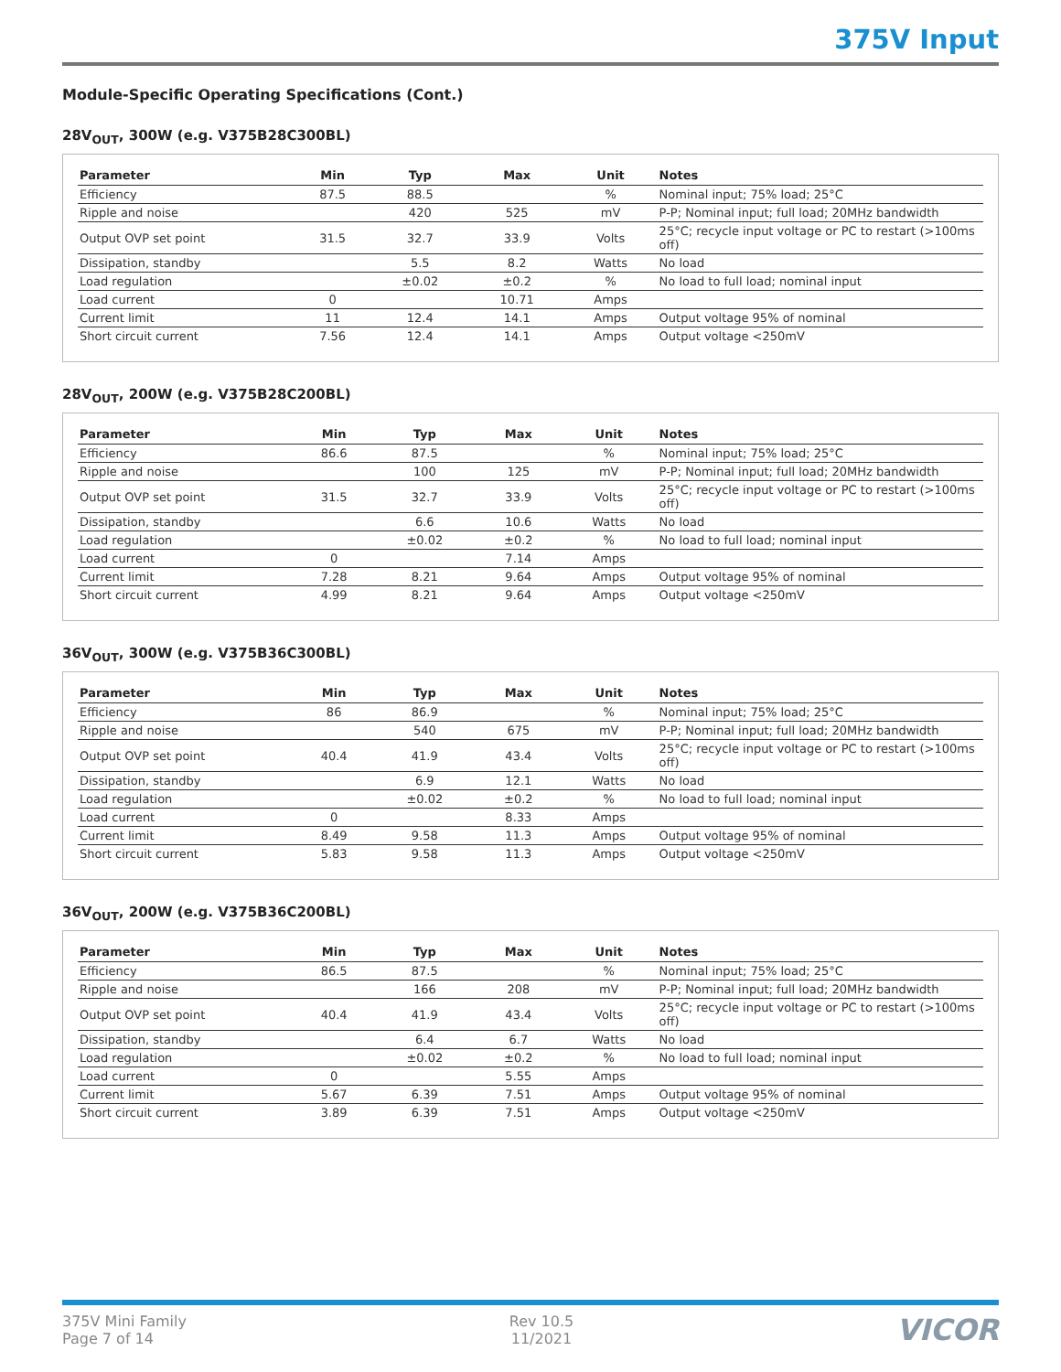375V Input
Module-Specific Operating Specifications (Cont.)
28V<sub>OUT</sub>, 300W (e.g. V375B28C300BL)
| Parameter | Min | Typ | Max | Unit | Notes |
| --- | --- | --- | --- | --- | --- |
| Efficiency | 87.5 | 88.5 | | % | Nominal input; 75% load; 25°C |
| Ripple and noise | | 420 | 525 | mV | P-P; Nominal input; full load; 20MHz bandwidth |
| Output OVP set point | 31.5 | 32.7 | 33.9 | Volts | 25°C; recycle input voltage or PC to restart (>100ms off) |
| Dissipation, standby | | 5.5 | 8.2 | Watts | No load |
| Load regulation | | ±0.02 | ±0.2 | % | No load to full load; nominal input |
| Load current | 0 | | 10.71 | Amps | |
| Current limit | 11 | 12.4 | 14.1 | Amps | Output voltage 95% of nominal |
| Short circuit current | 7.56 | 12.4 | 14.1 | Amps | Output voltage <250mV |
28V<sub>OUT</sub>, 200W (e.g. V375B28C200BL)
| Parameter | Min | Typ | Max | Unit | Notes |
| --- | --- | --- | --- | --- | --- |
| Efficiency | 86.6 | 87.5 | | % | Nominal input; 75% load; 25°C |
| Ripple and noise | | 100 | 125 | mV | P-P; Nominal input; full load; 20MHz bandwidth |
| Output OVP set point | 31.5 | 32.7 | 33.9 | Volts | 25°C; recycle input voltage or PC to restart (>100ms off) |
| Dissipation, standby | | 6.6 | 10.6 | Watts | No load |
| Load regulation | | ±0.02 | ±0.2 | % | No load to full load; nominal input |
| Load current | 0 | | 7.14 | Amps | |
| Current limit | 7.28 | 8.21 | 9.64 | Amps | Output voltage 95% of nominal |
| Short circuit current | 4.99 | 8.21 | 9.64 | Amps | Output voltage <250mV |
36V<sub>OUT</sub>, 300W (e.g. V375B36C300BL)
| Parameter | Min | Typ | Max | Unit | Notes |
| --- | --- | --- | --- | --- | --- |
| Efficiency | 86 | 86.9 | | % | Nominal input; 75% load; 25°C |
| Ripple and noise | | 540 | 675 | mV | P-P; Nominal input; full load; 20MHz bandwidth |
| Output OVP set point | 40.4 | 41.9 | 43.4 | Volts | 25°C; recycle input voltage or PC to restart (>100ms off) |
| Dissipation, standby | | 6.9 | 12.1 | Watts | No load |
| Load regulation | | ±0.02 | ±0.2 | % | No load to full load; nominal input |
| Load current | 0 | | 8.33 | Amps | |
| Current limit | 8.49 | 9.58 | 11.3 | Amps | Output voltage 95% of nominal |
| Short circuit current | 5.83 | 9.58 | 11.3 | Amps | Output voltage <250mV |
36V<sub>OUT</sub>, 200W (e.g. V375B36C200BL)
| Parameter | Min | Typ | Max | Unit | Notes |
| --- | --- | --- | --- | --- | --- |
| Efficiency | 86.5 | 87.5 | | % | Nominal input; 75% load; 25°C |
| Ripple and noise | | 166 | 208 | mV | P-P; Nominal input; full load; 20MHz bandwidth |
| Output OVP set point | 40.4 | 41.9 | 43.4 | Volts | 25°C; recycle input voltage or PC to restart (>100ms off) |
| Dissipation, standby | | 6.4 | 6.7 | Watts | No load |
| Load regulation | | ±0.02 | ±0.2 | % | No load to full load; nominal input |
| Load current | 0 | | 5.55 | Amps | |
| Current limit | 5.67 | 6.39 | 7.51 | Amps | Output voltage 95% of nominal |
| Short circuit current | 3.89 | 6.39 | 7.51 | Amps | Output voltage <250mV |
375V Mini Family
Page 7 of 14
Rev 10.5
11/2021
VICOR